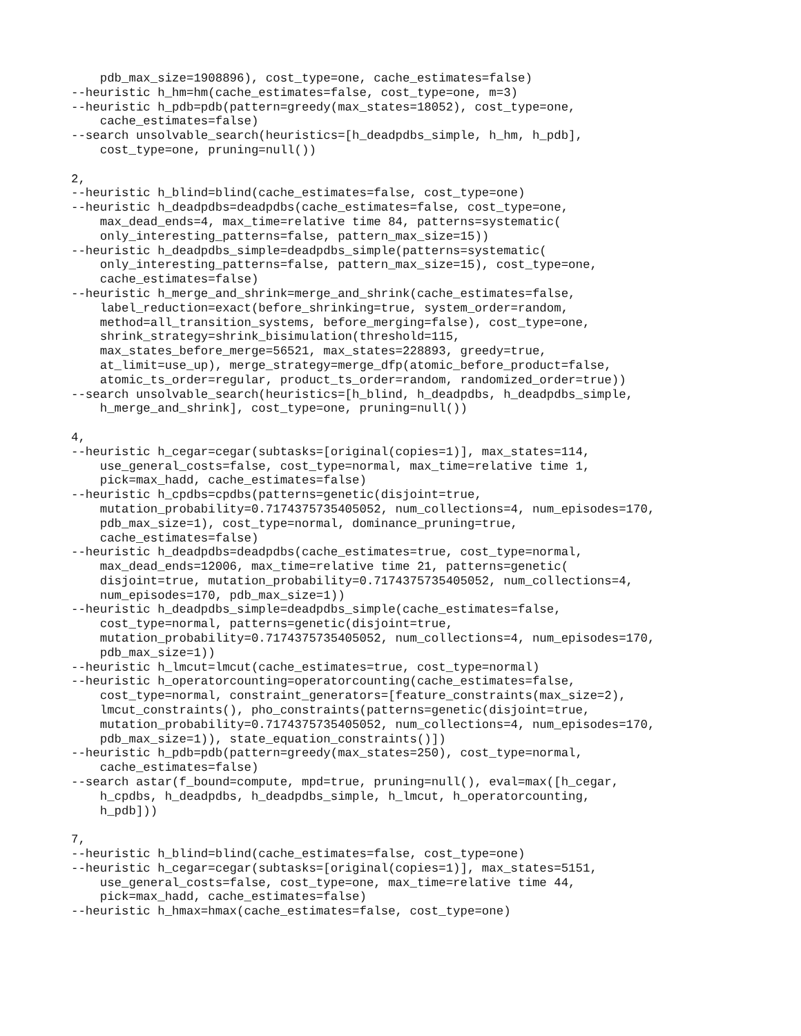pdb_max_size=1908896), cost_type=one, cache_estimates=false)
--heuristic h_hm=hm(cache_estimates=false, cost_type=one, m=3)
--heuristic h_pdb=pdb(pattern=greedy(max_states=18052), cost_type=one,
    cache_estimates=false)
--search unsolvable_search(heuristics=[h_deadpdbs_simple, h_hm, h_pdb],
    cost_type=one, pruning=null())

2,
--heuristic h_blind=blind(cache_estimates=false, cost_type=one)
--heuristic h_deadpdbs=deadpdbs(cache_estimates=false, cost_type=one,
    max_dead_ends=4, max_time=relative time 84, patterns=systematic(
    only_interesting_patterns=false, pattern_max_size=15))
--heuristic h_deadpdbs_simple=deadpdbs_simple(patterns=systematic(
    only_interesting_patterns=false, pattern_max_size=15), cost_type=one,
    cache_estimates=false)
--heuristic h_merge_and_shrink=merge_and_shrink(cache_estimates=false,
    label_reduction=exact(before_shrinking=true, system_order=random,
    method=all_transition_systems, before_merging=false), cost_type=one,
    shrink_strategy=shrink_bisimulation(threshold=115,
    max_states_before_merge=56521, max_states=228893, greedy=true,
    at_limit=use_up), merge_strategy=merge_dfp(atomic_before_product=false,
    atomic_ts_order=regular, product_ts_order=random, randomized_order=true))
--search unsolvable_search(heuristics=[h_blind, h_deadpdbs, h_deadpdbs_simple,
    h_merge_and_shrink], cost_type=one, pruning=null())

4,
--heuristic h_cegar=cegar(subtasks=[original(copies=1)], max_states=114,
    use_general_costs=false, cost_type=normal, max_time=relative time 1,
    pick=max_hadd, cache_estimates=false)
--heuristic h_cpdbs=cpdbs(patterns=genetic(disjoint=true,
    mutation_probability=0.7174375735405052, num_collections=4, num_episodes=170,
    pdb_max_size=1), cost_type=normal, dominance_pruning=true,
    cache_estimates=false)
--heuristic h_deadpdbs=deadpdbs(cache_estimates=true, cost_type=normal,
    max_dead_ends=12006, max_time=relative time 21, patterns=genetic(
    disjoint=true, mutation_probability=0.7174375735405052, num_collections=4,
    num_episodes=170, pdb_max_size=1))
--heuristic h_deadpdbs_simple=deadpdbs_simple(cache_estimates=false,
    cost_type=normal, patterns=genetic(disjoint=true,
    mutation_probability=0.7174375735405052, num_collections=4, num_episodes=170,
    pdb_max_size=1))
--heuristic h_lmcut=lmcut(cache_estimates=true, cost_type=normal)
--heuristic h_operatorcounting=operatorcounting(cache_estimates=false,
    cost_type=normal, constraint_generators=[feature_constraints(max_size=2),
    lmcut_constraints(), pho_constraints(patterns=genetic(disjoint=true,
    mutation_probability=0.7174375735405052, num_collections=4, num_episodes=170,
    pdb_max_size=1)), state_equation_constraints()])
--heuristic h_pdb=pdb(pattern=greedy(max_states=250), cost_type=normal,
    cache_estimates=false)
--search astar(f_bound=compute, mpd=true, pruning=null(), eval=max([h_cegar,
    h_cpdbs, h_deadpdbs, h_deadpdbs_simple, h_lmcut, h_operatorcounting,
    h_pdb]))

7,
--heuristic h_blind=blind(cache_estimates=false, cost_type=one)
--heuristic h_cegar=cegar(subtasks=[original(copies=1)], max_states=5151,
    use_general_costs=false, cost_type=one, max_time=relative time 44,
    pick=max_hadd, cache_estimates=false)
--heuristic h_hmax=hmax(cache_estimates=false, cost_type=one)